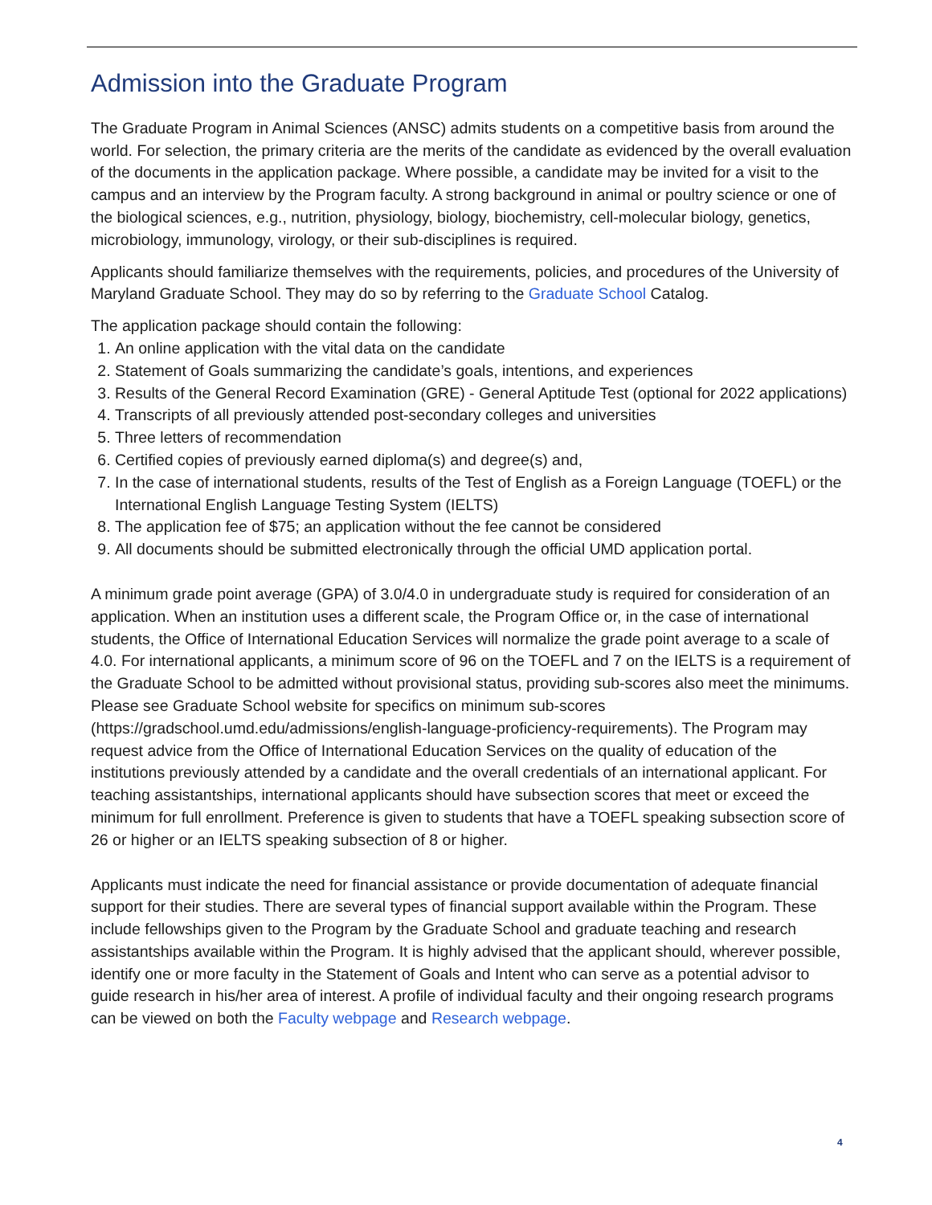Admission into the Graduate Program
The Graduate Program in Animal Sciences (ANSC) admits students on a competitive basis from around the world. For selection, the primary criteria are the merits of the candidate as evidenced by the overall evaluation of the documents in the application package. Where possible, a candidate may be invited for a visit to the campus and an interview by the Program faculty. A strong background in animal or poultry science or one of the biological sciences, e.g., nutrition, physiology, biology, biochemistry, cell-molecular biology, genetics, microbiology, immunology, virology, or their sub-disciplines is required.
Applicants should familiarize themselves with the requirements, policies, and procedures of the University of Maryland Graduate School. They may do so by referring to the Graduate School Catalog.
The application package should contain the following:
1. An online application with the vital data on the candidate
2. Statement of Goals summarizing the candidate’s goals, intentions, and experiences
3. Results of the General Record Examination (GRE) - General Aptitude Test (optional for 2022 applications)
4. Transcripts of all previously attended post-secondary colleges and universities
5. Three letters of recommendation
6. Certified copies of previously earned diploma(s) and degree(s) and,
7. In the case of international students, results of the Test of English as a Foreign Language (TOEFL) or the International English Language Testing System (IELTS)
8. The application fee of $75; an application without the fee cannot be considered
9. All documents should be submitted electronically through the official UMD application portal.
A minimum grade point average (GPA) of 3.0/4.0 in undergraduate study is required for consideration of an application. When an institution uses a different scale, the Program Office or, in the case of international students, the Office of International Education Services will normalize the grade point average to a scale of 4.0. For international applicants, a minimum score of 96 on the TOEFL and 7 on the IELTS is a requirement of the Graduate School to be admitted without provisional status, providing sub-scores also meet the minimums. Please see Graduate School website for specifics on minimum sub-scores (https://gradschool.umd.edu/admissions/english-language-proficiency-requirements). The Program may request advice from the Office of International Education Services on the quality of education of the institutions previously attended by a candidate and the overall credentials of an international applicant. For teaching assistantships, international applicants should have subsection scores that meet or exceed the minimum for full enrollment. Preference is given to students that have a TOEFL speaking subsection score of 26 or higher or an IELTS speaking subsection of 8 or higher.
Applicants must indicate the need for financial assistance or provide documentation of adequate financial support for their studies. There are several types of financial support available within the Program. These include fellowships given to the Program by the Graduate School and graduate teaching and research assistantships available within the Program. It is highly advised that the applicant should, wherever possible, identify one or more faculty in the Statement of Goals and Intent who can serve as a potential advisor to guide research in his/her area of interest. A profile of individual faculty and their ongoing research programs can be viewed on both the Faculty webpage and Research webpage.
4